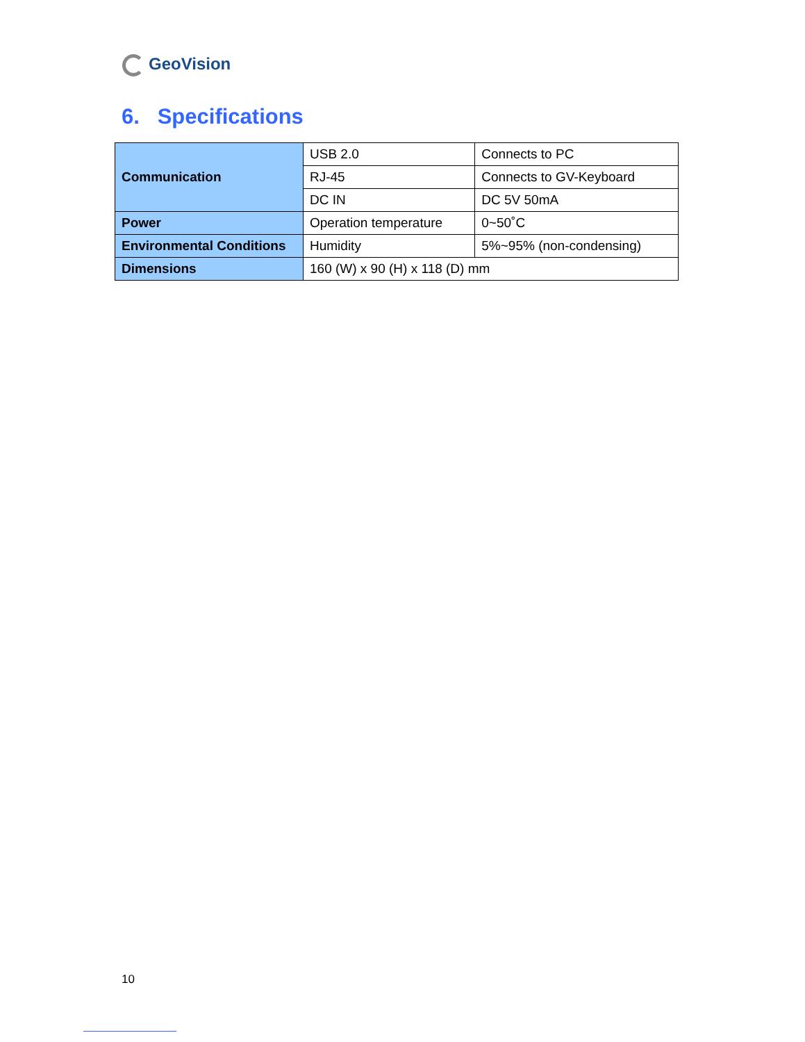GeoVision
6. Specifications
| Communication | USB 2.0 | Connects to PC |
| | RJ-45 | Connects to GV-Keyboard |
| | DC IN | DC 5V 50mA |
| Power | Operation temperature | 0~50˚C |
| Environmental Conditions | Humidity | 5%~95% (non-condensing) |
| Dimensions | 160 (W) x 90 (H) x 118 (D) mm | |
10